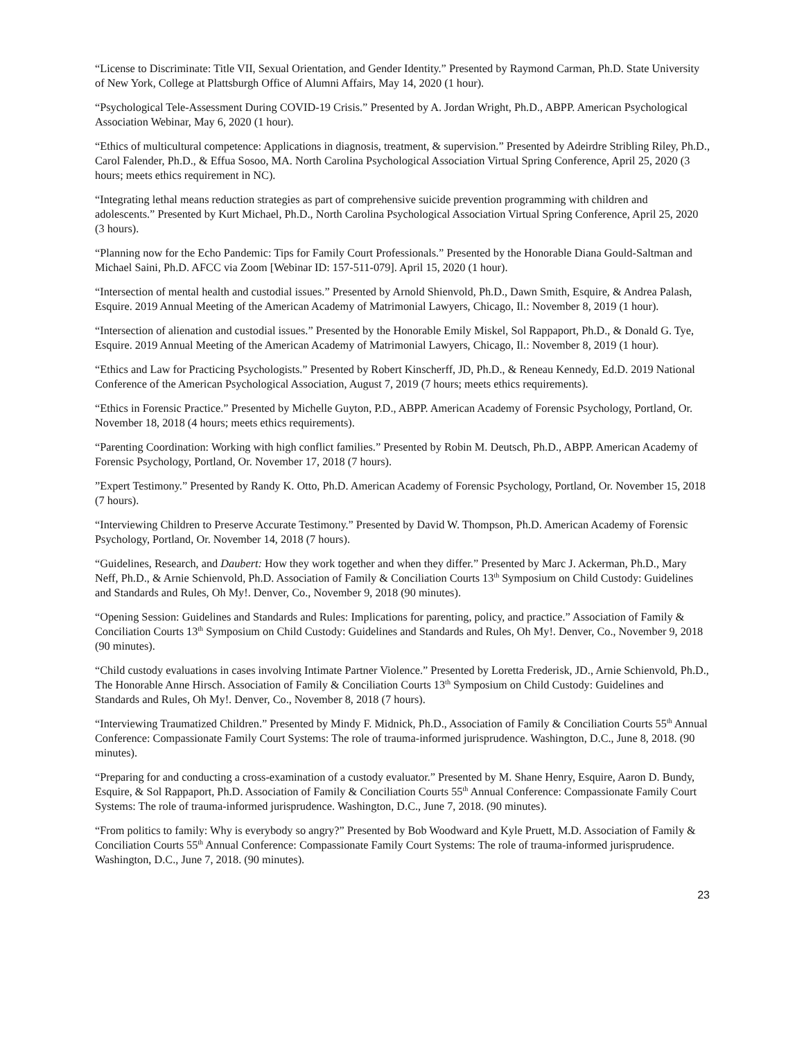“License to Discriminate: Title VII, Sexual Orientation, and Gender Identity.” Presented by Raymond Carman, Ph.D. State University of New York, College at Plattsburgh Office of Alumni Affairs, May 14, 2020 (1 hour).
“Psychological Tele-Assessment During COVID-19 Crisis.” Presented by A. Jordan Wright, Ph.D., ABPP. American Psychological Association Webinar, May 6, 2020 (1 hour).
“Ethics of multicultural competence: Applications in diagnosis, treatment, & supervision.” Presented by Adeirdre Stribling Riley, Ph.D., Carol Falender, Ph.D., & Effua Sosoo, MA. North Carolina Psychological Association Virtual Spring Conference, April 25, 2020 (3 hours; meets ethics requirement in NC).
“Integrating lethal means reduction strategies as part of comprehensive suicide prevention programming with children and adolescents.” Presented by Kurt Michael, Ph.D., North Carolina Psychological Association Virtual Spring Conference, April 25, 2020 (3 hours).
“Planning now for the Echo Pandemic: Tips for Family Court Professionals.” Presented by the Honorable Diana Gould-Saltman and Michael Saini, Ph.D. AFCC via Zoom [Webinar ID: 157-511-079]. April 15, 2020 (1 hour).
“Intersection of mental health and custodial issues.” Presented by Arnold Shienvold, Ph.D., Dawn Smith, Esquire, & Andrea Palash, Esquire. 2019 Annual Meeting of the American Academy of Matrimonial Lawyers, Chicago, Il.: November 8, 2019 (1 hour).
“Intersection of alienation and custodial issues.” Presented by the Honorable Emily Miskel, Sol Rappaport, Ph.D., & Donald G. Tye, Esquire. 2019 Annual Meeting of the American Academy of Matrimonial Lawyers, Chicago, Il.: November 8, 2019 (1 hour).
“Ethics and Law for Practicing Psychologists.” Presented by Robert Kinscherff, JD, Ph.D., & Reneau Kennedy, Ed.D. 2019 National Conference of the American Psychological Association, August 7, 2019 (7 hours; meets ethics requirements).
“Ethics in Forensic Practice.” Presented by Michelle Guyton, P.D., ABPP. American Academy of Forensic Psychology, Portland, Or. November 18, 2018 (4 hours; meets ethics requirements).
“Parenting Coordination: Working with high conflict families.” Presented by Robin M. Deutsch, Ph.D., ABPP. American Academy of Forensic Psychology, Portland, Or. November 17, 2018 (7 hours).
”Expert Testimony.” Presented by Randy K. Otto, Ph.D. American Academy of Forensic Psychology, Portland, Or. November 15, 2018 (7 hours).
“Interviewing Children to Preserve Accurate Testimony.” Presented by David W. Thompson, Ph.D. American Academy of Forensic Psychology, Portland, Or. November 14, 2018 (7 hours).
“Guidelines, Research, and Daubert: How they work together and when they differ.” Presented by Marc J. Ackerman, Ph.D., Mary Neff, Ph.D., & Arnie Schienvold, Ph.D. Association of Family & Conciliation Courts 13<sup>th</sup> Symposium on Child Custody: Guidelines and Standards and Rules, Oh My!. Denver, Co., November 9, 2018 (90 minutes).
“Opening Session: Guidelines and Standards and Rules: Implications for parenting, policy, and practice.” Association of Family & Conciliation Courts 13<sup>th</sup> Symposium on Child Custody: Guidelines and Standards and Rules, Oh My!. Denver, Co., November 9, 2018 (90 minutes).
“Child custody evaluations in cases involving Intimate Partner Violence.” Presented by Loretta Frederisk, JD., Arnie Schienvold, Ph.D., The Honorable Anne Hirsch. Association of Family & Conciliation Courts 13<sup>th</sup> Symposium on Child Custody: Guidelines and Standards and Rules, Oh My!. Denver, Co., November 8, 2018 (7 hours).
“Interviewing Traumatized Children.” Presented by Mindy F. Midnick, Ph.D., Association of Family & Conciliation Courts 55<sup>th</sup> Annual Conference: Compassionate Family Court Systems: The role of trauma-informed jurisprudence. Washington, D.C., June 8, 2018. (90 minutes).
“Preparing for and conducting a cross-examination of a custody evaluator.” Presented by M. Shane Henry, Esquire, Aaron D. Bundy, Esquire, & Sol Rappaport, Ph.D. Association of Family & Conciliation Courts 55<sup>th</sup> Annual Conference: Compassionate Family Court Systems: The role of trauma-informed jurisprudence. Washington, D.C., June 7, 2018. (90 minutes).
“From politics to family: Why is everybody so angry?” Presented by Bob Woodward and Kyle Pruett, M.D. Association of Family & Conciliation Courts 55<sup>th</sup> Annual Conference: Compassionate Family Court Systems: The role of trauma-informed jurisprudence. Washington, D.C., June 7, 2018. (90 minutes).
23